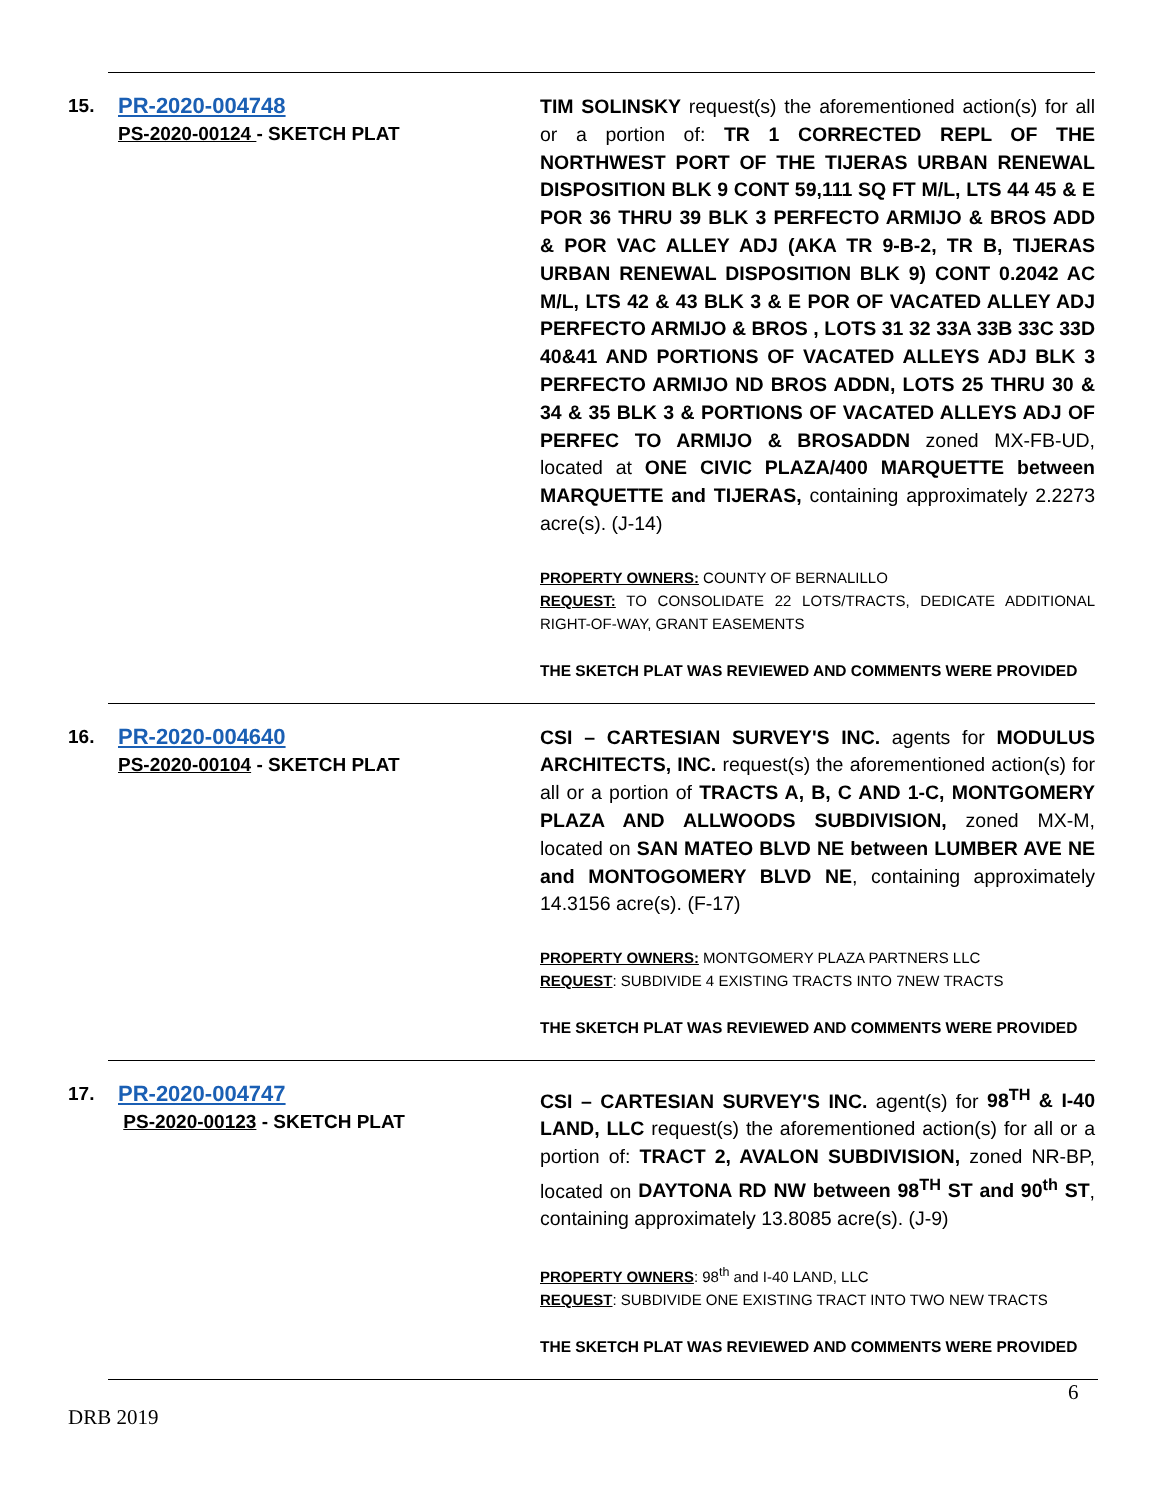15.
PR-2020-004748
PS-2020-00124 - SKETCH PLAT
TIM SOLINSKY request(s) the aforementioned action(s) for all or a portion of: TR 1 CORRECTED REPL OF THE NORTHWEST PORT OF THE TIJERAS URBAN RENEWAL DISPOSITION BLK 9 CONT 59,111 SQ FT M/L, LTS 44 45 & E POR 36 THRU 39 BLK 3 PERFECTO ARMIJO & BROS ADD & POR VAC ALLEY ADJ (AKA TR 9-B-2, TR B, TIJERAS URBAN RENEWAL DISPOSITION BLK 9) CONT 0.2042 AC M/L, LTS 42 & 43 BLK 3 & E POR OF VACATED ALLEY ADJ PERFECTO ARMIJO & BROS , LOTS 31 32 33A 33B 33C 33D 40&41 AND PORTIONS OF VACATED ALLEYS ADJ BLK 3 PERFECTO ARMIJO ND BROS ADDN, LOTS 25 THRU 30 & 34 & 35 BLK 3 & PORTIONS OF VACATED ALLEYS ADJ OF PERFEC TO ARMIJO & BROSADDN zoned MX-FB-UD, located at ONE CIVIC PLAZA/400 MARQUETTE between MARQUETTE and TIJERAS, containing approximately 2.2273 acre(s). (J-14)
PROPERTY OWNERS: COUNTY OF BERNALILLO
REQUEST: TO CONSOLIDATE 22 LOTS/TRACTS, DEDICATE ADDITIONAL RIGHT-OF-WAY, GRANT EASEMENTS
THE SKETCH PLAT WAS REVIEWED AND COMMENTS WERE PROVIDED
16.
PR-2020-004640
PS-2020-00104 - SKETCH PLAT
CSI – CARTESIAN SURVEY'S INC. agents for MODULUS ARCHITECTS, INC. request(s) the aforementioned action(s) for all or a portion of TRACTS A, B, C AND 1-C, MONTGOMERY PLAZA AND ALLWOODS SUBDIVISION, zoned MX-M, located on SAN MATEO BLVD NE between LUMBER AVE NE and MONTOGOMERY BLVD NE, containing approximately 14.3156 acre(s). (F-17)
PROPERTY OWNERS: MONTGOMERY PLAZA PARTNERS LLC
REQUEST: SUBDIVIDE 4 EXISTING TRACTS INTO 7NEW TRACTS
THE SKETCH PLAT WAS REVIEWED AND COMMENTS WERE PROVIDED
17.
PR-2020-004747
PS-2020-00123 - SKETCH PLAT
CSI – CARTESIAN SURVEY'S INC. agent(s) for 98<sup>TH</sup> & I-40 LAND, LLC request(s) the aforementioned action(s) for all or a portion of: TRACT 2, AVALON SUBDIVISION, zoned NR-BP, located on DAYTONA RD NW between 98<sup>TH</sup> ST and 90<sup>th</sup> ST, containing approximately 13.8085 acre(s). (J-9)
PROPERTY OWNERS: 98<sup>th</sup> and I-40 LAND, LLC
REQUEST: SUBDIVIDE ONE EXISTING TRACT INTO TWO NEW TRACTS
THE SKETCH PLAT WAS REVIEWED AND COMMENTS WERE PROVIDED
6
DRB 2019